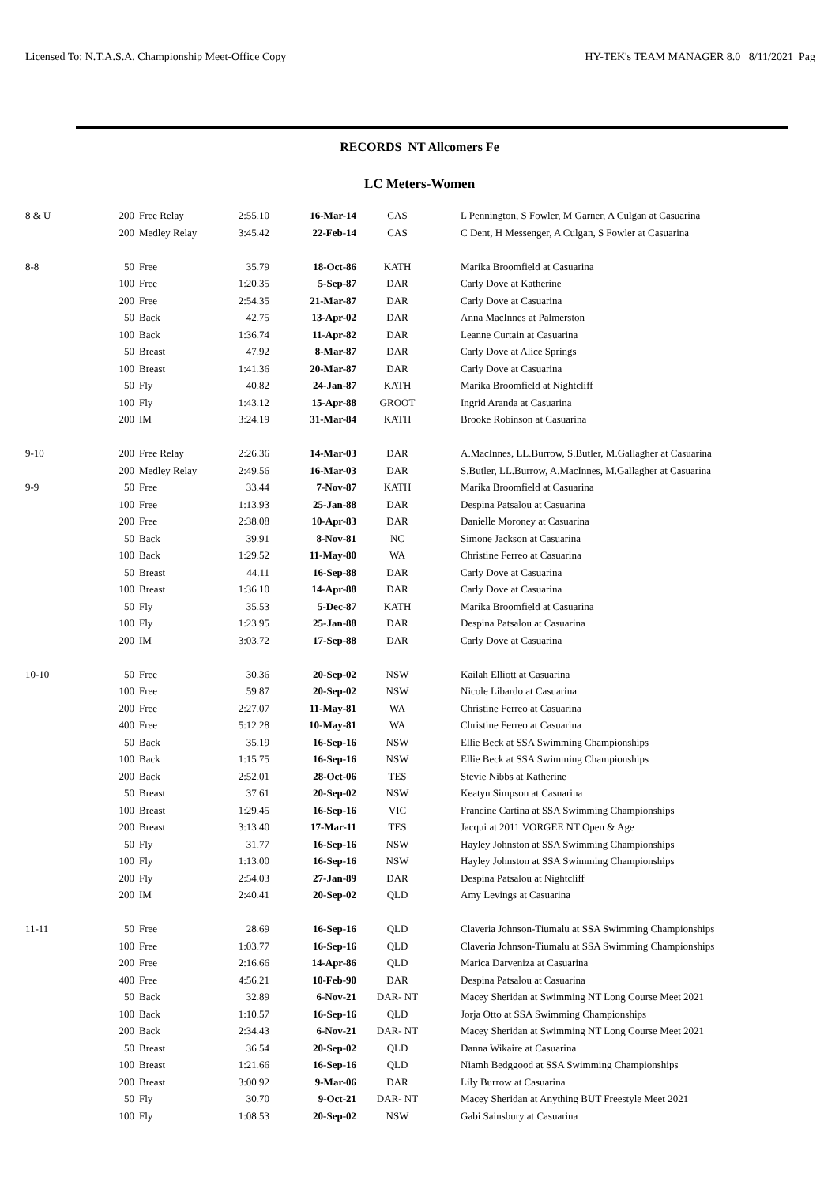Licensed To: N.T.A.S.A. Championship Meet-Office Copy HY-TEK's TEAM MANAGER 8.0 8/11/2021 Pag
RECORDS NT Allcomers Fe
LC Meters-Women
| 8 & U | 200 | Free Relay | 2:55.10 | 16-Mar-14 | CAS | L Pennington, S Fowler, M Garner, A Culgan at Casuarina |
| | 200 | Medley Relay | 3:45.42 | 22-Feb-14 | CAS | C Dent, H Messenger, A Culgan, S Fowler at Casuarina |
| 8-8 | 50 | Free | 35.79 | 18-Oct-86 | KATH | Marika Broomfield at Casuarina |
| | 100 | Free | 1:20.35 | 5-Sep-87 | DAR | Carly Dove at Katherine |
| | 200 | Free | 2:54.35 | 21-Mar-87 | DAR | Carly Dove at Casuarina |
| | 50 | Back | 42.75 | 13-Apr-02 | DAR | Anna MacInnes at Palmerston |
| | 100 | Back | 1:36.74 | 11-Apr-82 | DAR | Leanne Curtain at Casuarina |
| | 50 | Breast | 47.92 | 8-Mar-87 | DAR | Carly Dove at Alice Springs |
| | 100 | Breast | 1:41.36 | 20-Mar-87 | DAR | Carly Dove at Casuarina |
| | 50 | Fly | 40.82 | 24-Jan-87 | KATH | Marika Broomfield at Nightcliff |
| | 100 | Fly | 1:43.12 | 15-Apr-88 | GROOT | Ingrid Aranda at Casuarina |
| | 200 | IM | 3:24.19 | 31-Mar-84 | KATH | Brooke Robinson at Casuarina |
| 9-10 | 200 | Free Relay | 2:26.36 | 14-Mar-03 | DAR | A.MacInnes, LL.Burrow, S.Butler, M.Gallagher at Casuarina |
| | 200 | Medley Relay | 2:49.56 | 16-Mar-03 | DAR | S.Butler, LL.Burrow, A.MacInnes, M.Gallagher at Casuarina |
| 9-9 | 50 | Free | 33.44 | 7-Nov-87 | KATH | Marika Broomfield at Casuarina |
| | 100 | Free | 1:13.93 | 25-Jan-88 | DAR | Despina Patsalou at Casuarina |
| | 200 | Free | 2:38.08 | 10-Apr-83 | DAR | Danielle Moroney at Casuarina |
| | 50 | Back | 39.91 | 8-Nov-81 | NC | Simone Jackson at Casuarina |
| | 100 | Back | 1:29.52 | 11-May-80 | WA | Christine Ferreo at Casuarina |
| | 50 | Breast | 44.11 | 16-Sep-88 | DAR | Carly Dove at Casuarina |
| | 100 | Breast | 1:36.10 | 14-Apr-88 | DAR | Carly Dove at Casuarina |
| | 50 | Fly | 35.53 | 5-Dec-87 | KATH | Marika Broomfield at Casuarina |
| | 100 | Fly | 1:23.95 | 25-Jan-88 | DAR | Despina Patsalou at Casuarina |
| | 200 | IM | 3:03.72 | 17-Sep-88 | DAR | Carly Dove at Casuarina |
| 10-10 | 50 | Free | 30.36 | 20-Sep-02 | NSW | Kailah Elliott at Casuarina |
| | 100 | Free | 59.87 | 20-Sep-02 | NSW | Nicole Libardo at Casuarina |
| | 200 | Free | 2:27.07 | 11-May-81 | WA | Christine Ferreo at Casuarina |
| | 400 | Free | 5:12.28 | 10-May-81 | WA | Christine Ferreo at Casuarina |
| | 50 | Back | 35.19 | 16-Sep-16 | NSW | Ellie Beck at SSA Swimming Championships |
| | 100 | Back | 1:15.75 | 16-Sep-16 | NSW | Ellie Beck at SSA Swimming Championships |
| | 200 | Back | 2:52.01 | 28-Oct-06 | TES | Stevie Nibbs at Katherine |
| | 50 | Breast | 37.61 | 20-Sep-02 | NSW | Keatyn Simpson at Casuarina |
| | 100 | Breast | 1:29.45 | 16-Sep-16 | VIC | Francine Cartina at SSA Swimming Championships |
| | 200 | Breast | 3:13.40 | 17-Mar-11 | TES | Jacqui at 2011 VORGEE NT Open & Age |
| | 50 | Fly | 31.77 | 16-Sep-16 | NSW | Hayley Johnston at SSA Swimming Championships |
| | 100 | Fly | 1:13.00 | 16-Sep-16 | NSW | Hayley Johnston at SSA Swimming Championships |
| | 200 | Fly | 2:54.03 | 27-Jan-89 | DAR | Despina Patsalou at Nightcliff |
| | 200 | IM | 2:40.41 | 20-Sep-02 | QLD | Amy Levings at Casuarina |
| 11-11 | 50 | Free | 28.69 | 16-Sep-16 | QLD | Claveria Johnson-Tiumalu at SSA Swimming Championships |
| | 100 | Free | 1:03.77 | 16-Sep-16 | QLD | Claveria Johnson-Tiumalu at SSA Swimming Championships |
| | 200 | Free | 2:16.66 | 14-Apr-86 | QLD | Marica Darveniza at Casuarina |
| | 400 | Free | 4:56.21 | 10-Feb-90 | DAR | Despina Patsalou at Casuarina |
| | 50 | Back | 32.89 | 6-Nov-21 | DAR- NT | Macey Sheridan at Swimming NT Long Course Meet 2021 |
| | 100 | Back | 1:10.57 | 16-Sep-16 | QLD | Jorja Otto at SSA Swimming Championships |
| | 200 | Back | 2:34.43 | 6-Nov-21 | DAR- NT | Macey Sheridan at Swimming NT Long Course Meet 2021 |
| | 50 | Breast | 36.54 | 20-Sep-02 | QLD | Danna Wikaire at Casuarina |
| | 100 | Breast | 1:21.66 | 16-Sep-16 | QLD | Niamh Bedggood at SSA Swimming Championships |
| | 200 | Breast | 3:00.92 | 9-Mar-06 | DAR | Lily Burrow at Casuarina |
| | 50 | Fly | 30.70 | 9-Oct-21 | DAR- NT | Macey Sheridan at Anything BUT Freestyle Meet 2021 |
| | 100 | Fly | 1:08.53 | 20-Sep-02 | NSW | Gabi Sainsbury at Casuarina |